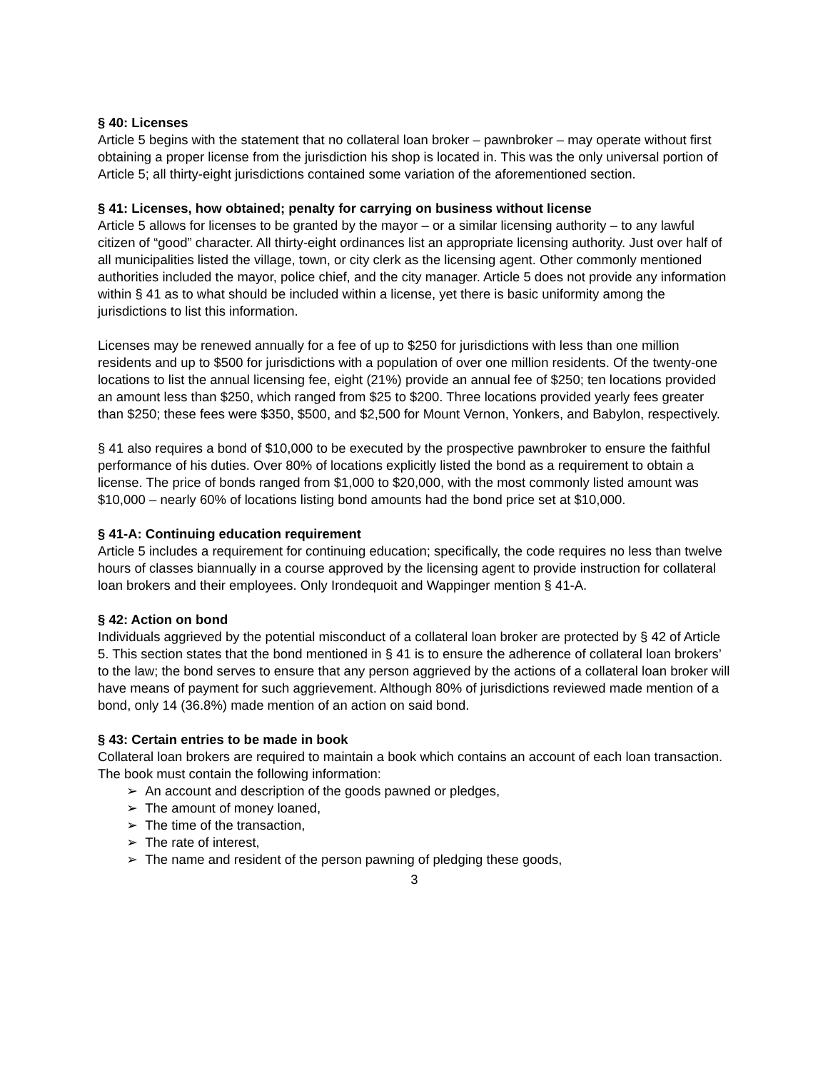§ 40: Licenses
Article 5 begins with the statement that no collateral loan broker – pawnbroker – may operate without first obtaining a proper license from the jurisdiction his shop is located in. This was the only universal portion of Article 5; all thirty-eight jurisdictions contained some variation of the aforementioned section.
§ 41: Licenses, how obtained; penalty for carrying on business without license
Article 5 allows for licenses to be granted by the mayor – or a similar licensing authority – to any lawful citizen of “good” character. All thirty-eight ordinances list an appropriate licensing authority. Just over half of all municipalities listed the village, town, or city clerk as the licensing agent. Other commonly mentioned authorities included the mayor, police chief, and the city manager. Article 5 does not provide any information within § 41 as to what should be included within a license, yet there is basic uniformity among the jurisdictions to list this information.
Licenses may be renewed annually for a fee of up to $250 for jurisdictions with less than one million residents and up to $500 for jurisdictions with a population of over one million residents. Of the twenty-one locations to list the annual licensing fee, eight (21%) provide an annual fee of $250; ten locations provided an amount less than $250, which ranged from $25 to $200. Three locations provided yearly fees greater than $250; these fees were $350, $500, and $2,500 for Mount Vernon, Yonkers, and Babylon, respectively.
§ 41 also requires a bond of $10,000 to be executed by the prospective pawnbroker to ensure the faithful performance of his duties. Over 80% of locations explicitly listed the bond as a requirement to obtain a license. The price of bonds ranged from $1,000 to $20,000, with the most commonly listed amount was $10,000 – nearly 60% of locations listing bond amounts had the bond price set at $10,000.
§ 41-A: Continuing education requirement
Article 5 includes a requirement for continuing education; specifically, the code requires no less than twelve hours of classes biannually in a course approved by the licensing agent to provide instruction for collateral loan brokers and their employees. Only Irondequoit and Wappinger mention § 41-A.
§ 42: Action on bond
Individuals aggrieved by the potential misconduct of a collateral loan broker are protected by § 42 of Article 5. This section states that the bond mentioned in § 41 is to ensure the adherence of collateral loan brokers’ to the law; the bond serves to ensure that any person aggrieved by the actions of a collateral loan broker will have means of payment for such aggrievement. Although 80% of jurisdictions reviewed made mention of a bond, only 14 (36.8%) made mention of an action on said bond.
§ 43: Certain entries to be made in book
Collateral loan brokers are required to maintain a book which contains an account of each loan transaction. The book must contain the following information:
➢ An account and description of the goods pawned or pledges,
➢ The amount of money loaned,
➢ The time of the transaction,
➢ The rate of interest,
➢ The name and resident of the person pawning of pledging these goods,
3